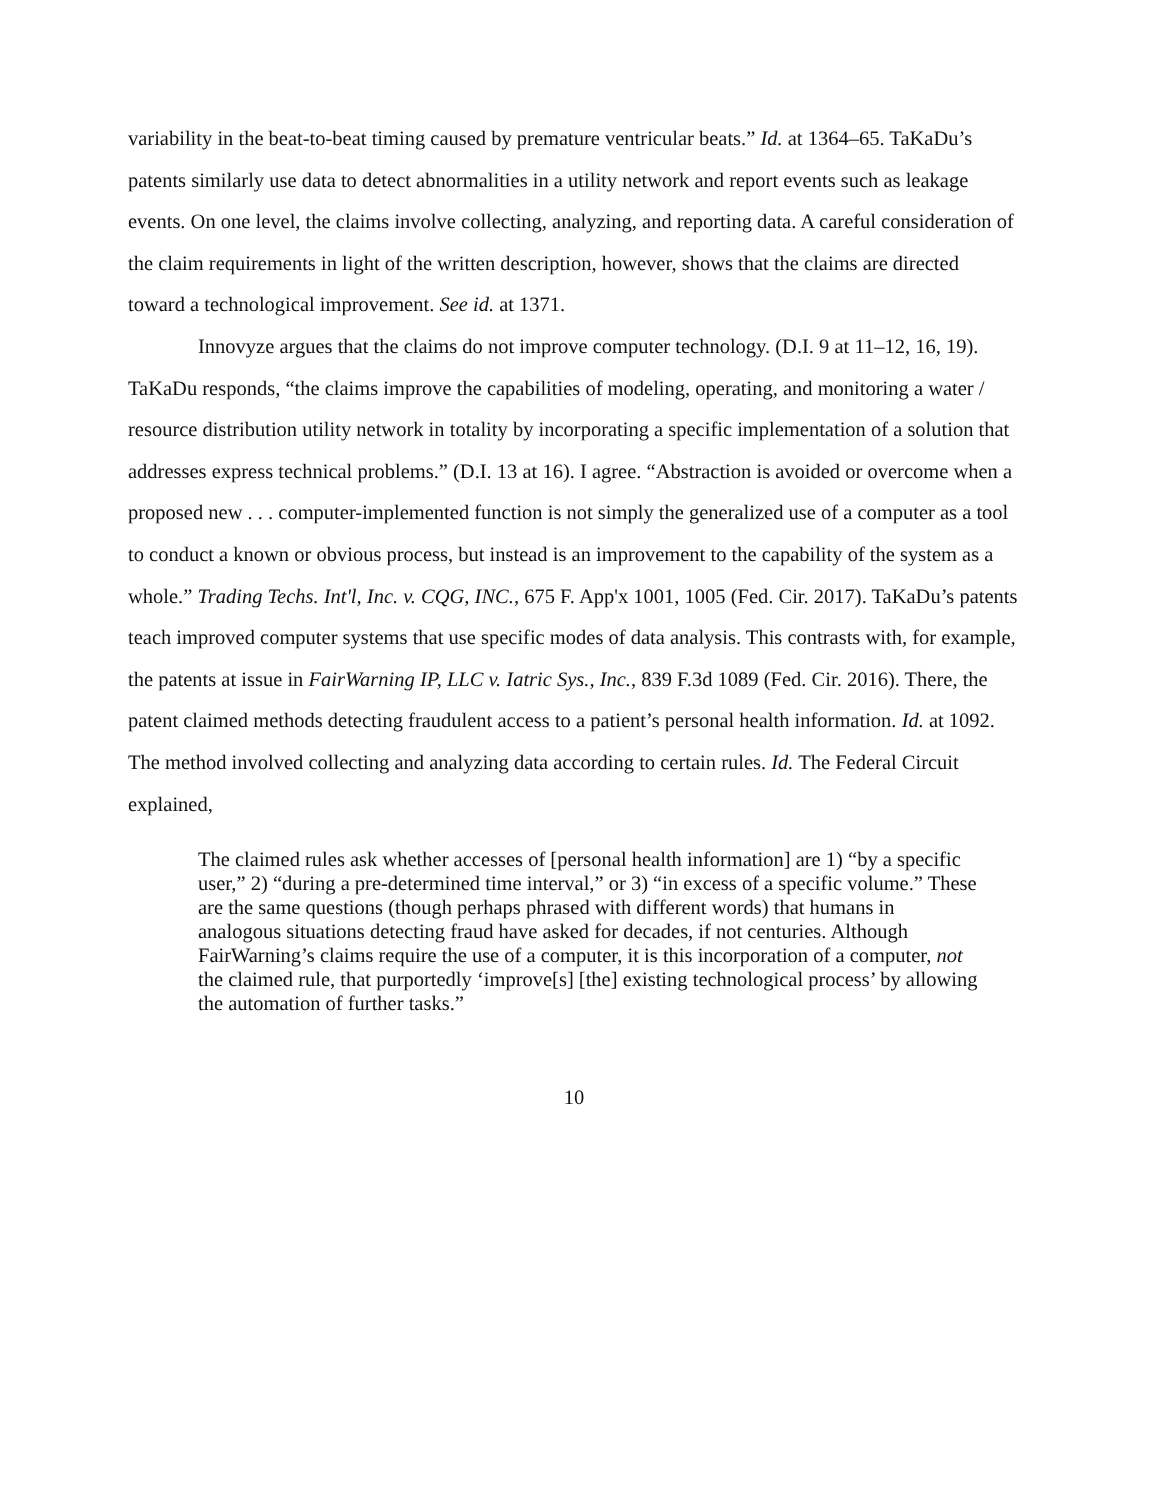variability in the beat-to-beat timing caused by premature ventricular beats.” Id. at 1364–65. TaKaDu’s patents similarly use data to detect abnormalities in a utility network and report events such as leakage events. On one level, the claims involve collecting, analyzing, and reporting data. A careful consideration of the claim requirements in light of the written description, however, shows that the claims are directed toward a technological improvement. See id. at 1371.
Innovyze argues that the claims do not improve computer technology. (D.I. 9 at 11–12, 16, 19). TaKaDu responds, “the claims improve the capabilities of modeling, operating, and monitoring a water / resource distribution utility network in totality by incorporating a specific implementation of a solution that addresses express technical problems.” (D.I. 13 at 16). I agree. “Abstraction is avoided or overcome when a proposed new . . . computer-implemented function is not simply the generalized use of a computer as a tool to conduct a known or obvious process, but instead is an improvement to the capability of the system as a whole.” Trading Techs. Int'l, Inc. v. CQG, INC., 675 F. App'x 1001, 1005 (Fed. Cir. 2017). TaKaDu’s patents teach improved computer systems that use specific modes of data analysis. This contrasts with, for example, the patents at issue in FairWarning IP, LLC v. Iatric Sys., Inc., 839 F.3d 1089 (Fed. Cir. 2016). There, the patent claimed methods detecting fraudulent access to a patient’s personal health information. Id. at 1092. The method involved collecting and analyzing data according to certain rules. Id. The Federal Circuit explained,
The claimed rules ask whether accesses of [personal health information] are 1) “by a specific user,” 2) “during a pre-determined time interval,” or 3) “in excess of a specific volume.” These are the same questions (though perhaps phrased with different words) that humans in analogous situations detecting fraud have asked for decades, if not centuries. Although FairWarning’s claims require the use of a computer, it is this incorporation of a computer, not the claimed rule, that purportedly ‘improve[s] [the] existing technological process’ by allowing the automation of further tasks.”
10